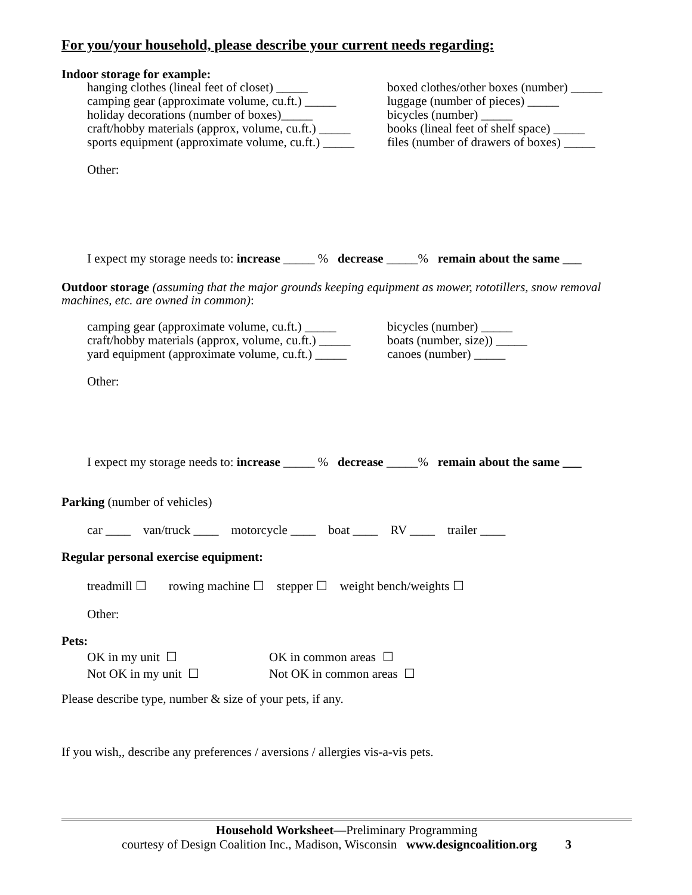For you/your household, please describe your current needs regarding:
Indoor storage for example:
hanging clothes (lineal feet of closet) _____
camping gear (approximate volume, cu.ft.) _____
holiday decorations (number of boxes)_____
craft/hobby materials (approx, volume, cu.ft.) _____
sports equipment (approximate volume, cu.ft.) _____
boxed clothes/other boxes (number) _____
luggage (number of pieces) _____
bicycles (number) _____
books (lineal feet of shelf space) _____
files (number of drawers of boxes) _____
Other:
I expect my storage needs to: increase _____ % decrease _____% remain about the same ___
Outdoor storage (assuming that the major grounds keeping equipment as mower, rototillers, snow removal machines, etc. are owned in common):
camping gear (approximate volume, cu.ft.) _____
craft/hobby materials (approx, volume, cu.ft.) _____
yard equipment (approximate volume, cu.ft.) _____
bicycles (number) _____
boats (number, size)) _____
canoes (number) _____
Other:
I expect my storage needs to: increase _____ % decrease _____% remain about the same ___
Parking (number of vehicles)
car ____ van/truck ____ motorcycle ____ boat ____ RV ____ trailer ____
Regular personal exercise equipment:
treadmill ☐ rowing machine ☐ stepper ☐ weight bench/weights ☐
Other:
Pets:
OK in my unit ☐
Not OK in my unit ☐
OK in common areas ☐
Not OK in common areas ☐
Please describe type, number & size of your pets, if any.
If you wish,, describe any preferences / aversions / allergies vis-a-vis pets.
Household Worksheet—Preliminary Programming
courtesy of Design Coalition Inc., Madison, Wisconsin www.designcoalition.org 3